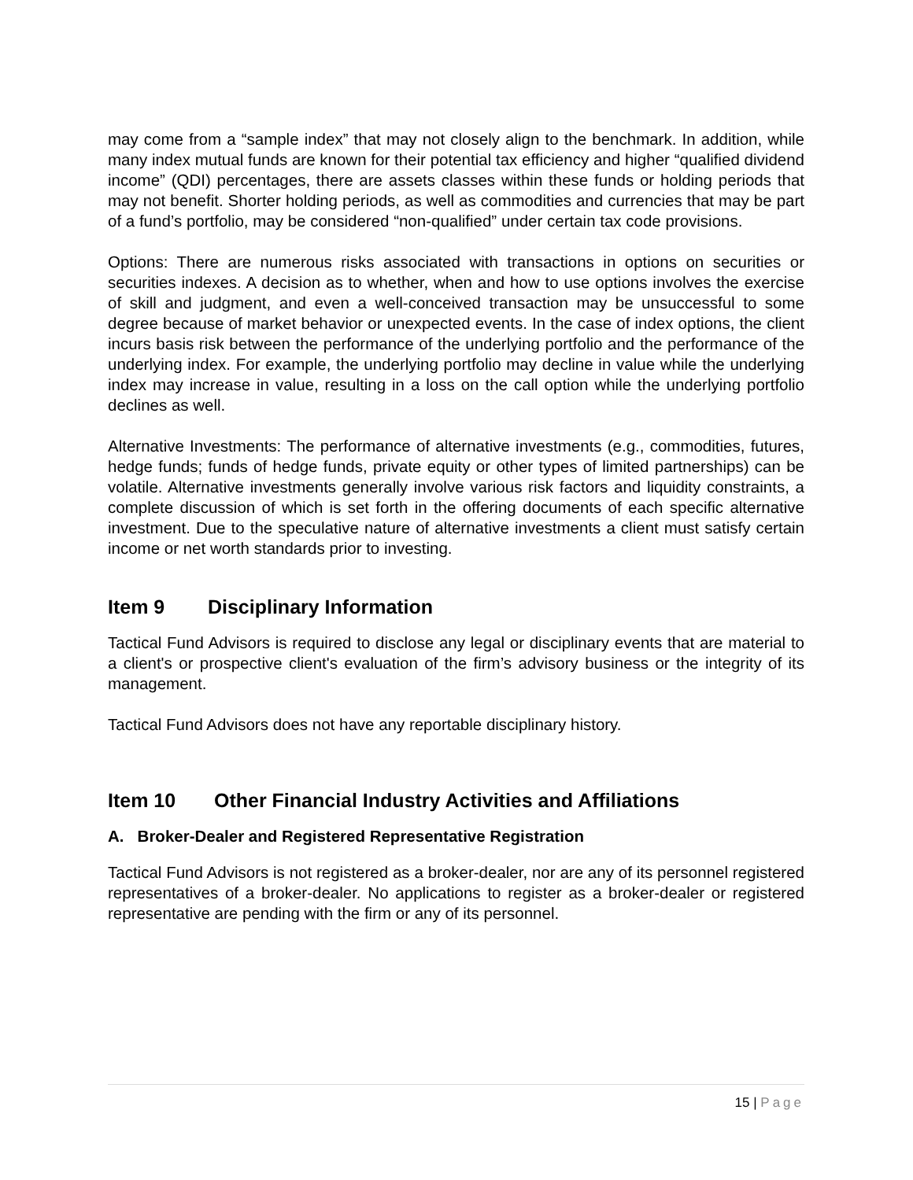may come from a “sample index” that may not closely align to the benchmark. In addition, while many index mutual funds are known for their potential tax efficiency and higher “qualified dividend income” (QDI) percentages, there are assets classes within these funds or holding periods that may not benefit. Shorter holding periods, as well as commodities and currencies that may be part of a fund’s portfolio, may be considered “non-qualified” under certain tax code provisions.
Options: There are numerous risks associated with transactions in options on securities or securities indexes. A decision as to whether, when and how to use options involves the exercise of skill and judgment, and even a well-conceived transaction may be unsuccessful to some degree because of market behavior or unexpected events. In the case of index options, the client incurs basis risk between the performance of the underlying portfolio and the performance of the underlying index. For example, the underlying portfolio may decline in value while the underlying index may increase in value, resulting in a loss on the call option while the underlying portfolio declines as well.
Alternative Investments: The performance of alternative investments (e.g., commodities, futures, hedge funds; funds of hedge funds, private equity or other types of limited partnerships) can be volatile. Alternative investments generally involve various risk factors and liquidity constraints, a complete discussion of which is set forth in the offering documents of each specific alternative investment. Due to the speculative nature of alternative investments a client must satisfy certain income or net worth standards prior to investing.
Item 9 Disciplinary Information
Tactical Fund Advisors is required to disclose any legal or disciplinary events that are material to a client's or prospective client's evaluation of the firm’s advisory business or the integrity of its management.
Tactical Fund Advisors does not have any reportable disciplinary history.
Item 10 Other Financial Industry Activities and Affiliations
A. Broker-Dealer and Registered Representative Registration
Tactical Fund Advisors is not registered as a broker-dealer, nor are any of its personnel registered representatives of a broker-dealer. No applications to register as a broker-dealer or registered representative are pending with the firm or any of its personnel.
15 | Page